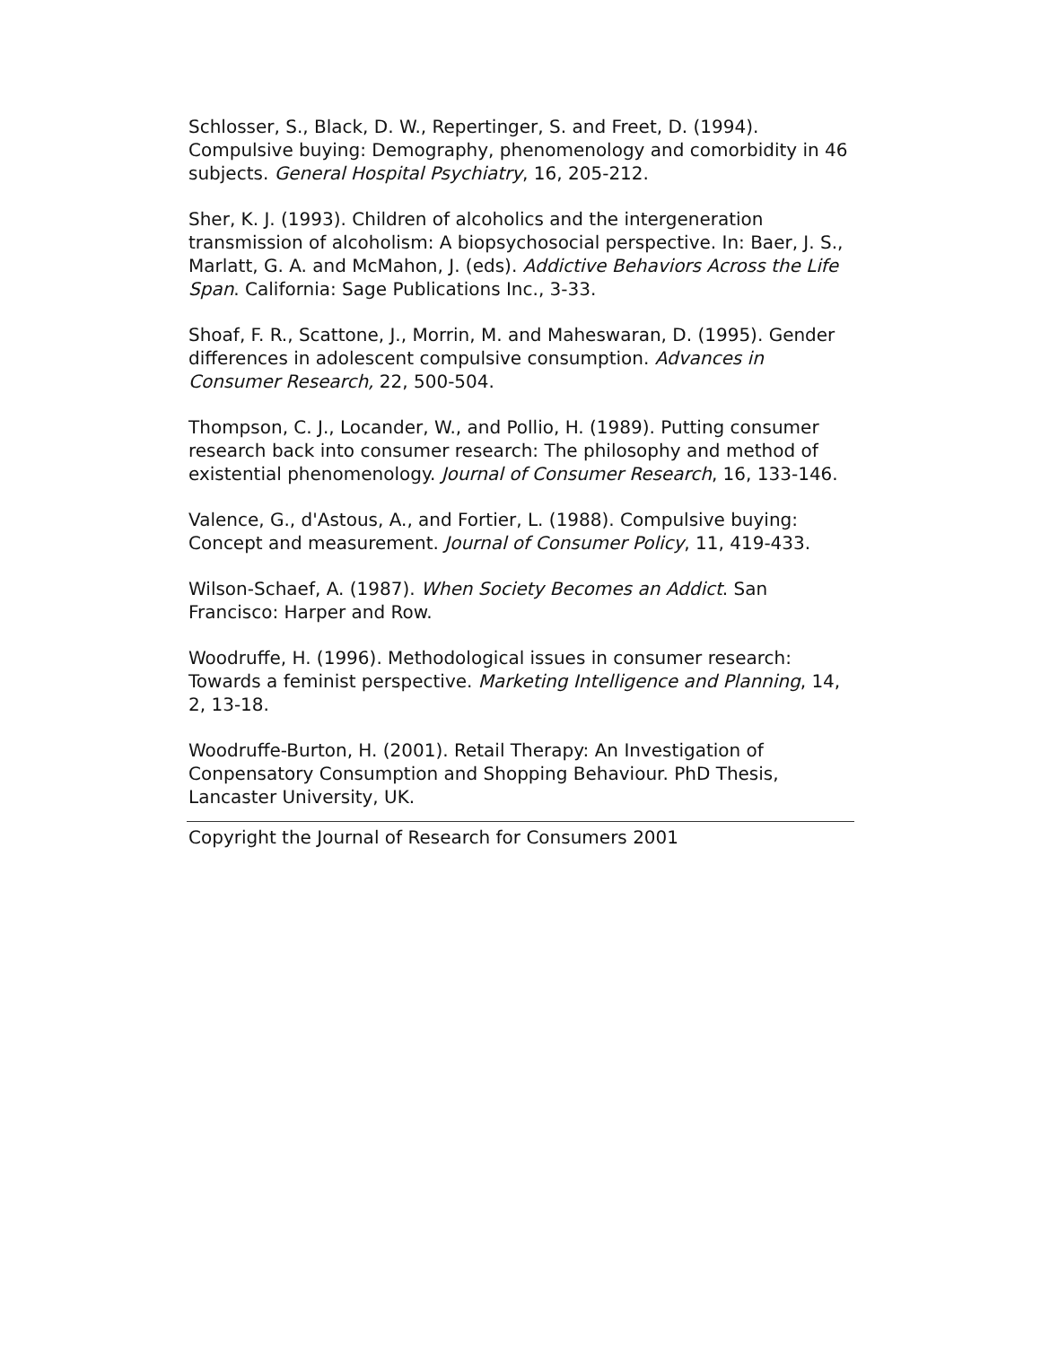Schlosser, S., Black, D. W., Repertinger, S. and Freet, D. (1994). Compulsive buying: Demography, phenomenology and comorbidity in 46 subjects. General Hospital Psychiatry, 16, 205-212.
Sher, K. J. (1993). Children of alcoholics and the intergeneration transmission of alcoholism: A biopsychosocial perspective. In: Baer, J. S., Marlatt, G. A. and McMahon, J. (eds). Addictive Behaviors Across the Life Span. California: Sage Publications Inc., 3-33.
Shoaf, F. R., Scattone, J., Morrin, M. and Maheswaran, D. (1995). Gender differences in adolescent compulsive consumption. Advances in Consumer Research, 22, 500-504.
Thompson, C. J., Locander, W., and Pollio, H. (1989). Putting consumer research back into consumer research: The philosophy and method of existential phenomenology. Journal of Consumer Research, 16, 133-146.
Valence, G., d'Astous, A., and Fortier, L. (1988). Compulsive buying: Concept and measurement. Journal of Consumer Policy, 11, 419-433.
Wilson-Schaef, A. (1987). When Society Becomes an Addict. San Francisco: Harper and Row.
Woodruffe, H. (1996). Methodological issues in consumer research: Towards a feminist perspective. Marketing Intelligence and Planning, 14, 2, 13-18.
Woodruffe-Burton, H. (2001). Retail Therapy: An Investigation of Conpensatory Consumption and Shopping Behaviour. PhD Thesis, Lancaster University, UK.
Copyright the Journal of Research for Consumers 2001